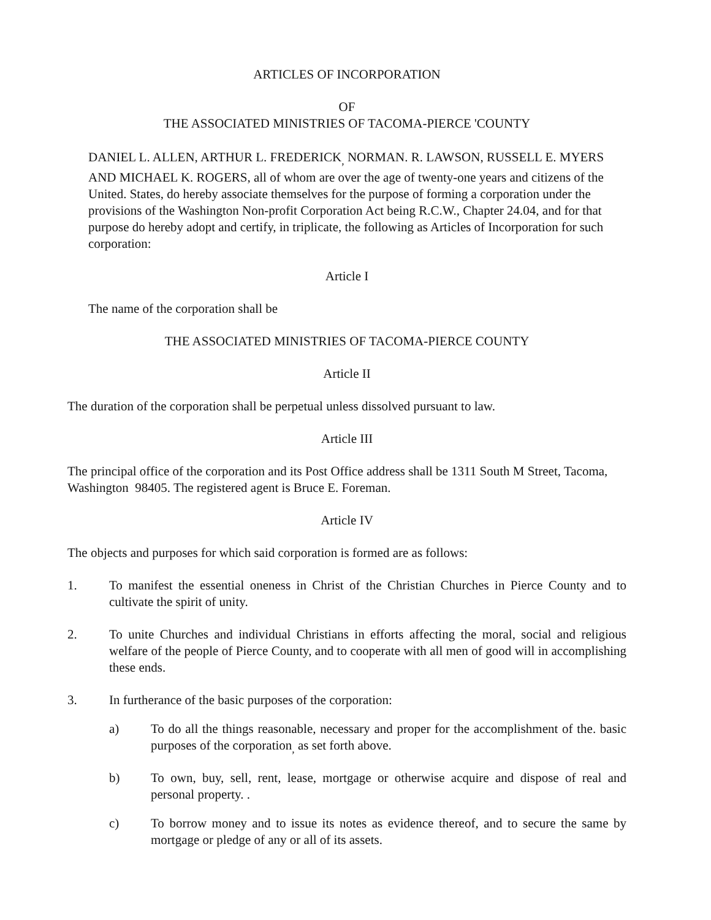ARTICLES OF INCORPORATION
OF
THE ASSOCIATED MINISTRIES OF TACOMA-PIERCE 'COUNTY
DANIEL L. ALLEN, ARTHUR L. FREDERICK<sub>,</sub> NORMAN. R. LAWSON, RUSSELL E. MYERS AND MICHAEL K. ROGERS, all of whom are over the age of twenty-one years and citizens of the United. States, do hereby associate themselves for the purpose of forming a corporation under the provisions of the Washington Non-profit Corporation Act being R.C.W., Chapter 24.04, and for that purpose do hereby adopt and certify, in triplicate, the following as Articles of Incorporation for such corporation:
Article I
The name of the corporation shall be
THE ASSOCIATED MINISTRIES OF TACOMA-PIERCE COUNTY
Article II
The duration of the corporation shall be perpetual unless dissolved pursuant to law.
Article III
The principal office of the corporation and its Post Office address shall be 1311 South M Street, Tacoma, Washington 98405. The registered agent is Bruce E. Foreman.
Article IV
The objects and purposes for which said corporation is formed are as follows:
1. To manifest the essential oneness in Christ of the Christian Churches in Pierce County and to cultivate the spirit of unity.
2. To unite Churches and individual Christians in efforts affecting the moral, social and religious welfare of the people of Pierce County, and to cooperate with all men of good will in accomplishing these ends.
3. In furtherance of the basic purposes of the corporation:
a) To do all the things reasonable, necessary and proper for the accomplishment of the. basic purposes of the corporation<sub>,</sub> as set forth above.
b) To own, buy, sell, rent, lease, mortgage or otherwise acquire and dispose of real and personal property. .
c) To borrow money and to issue its notes as evidence thereof, and to secure the same by mortgage or pledge of any or all of its assets.